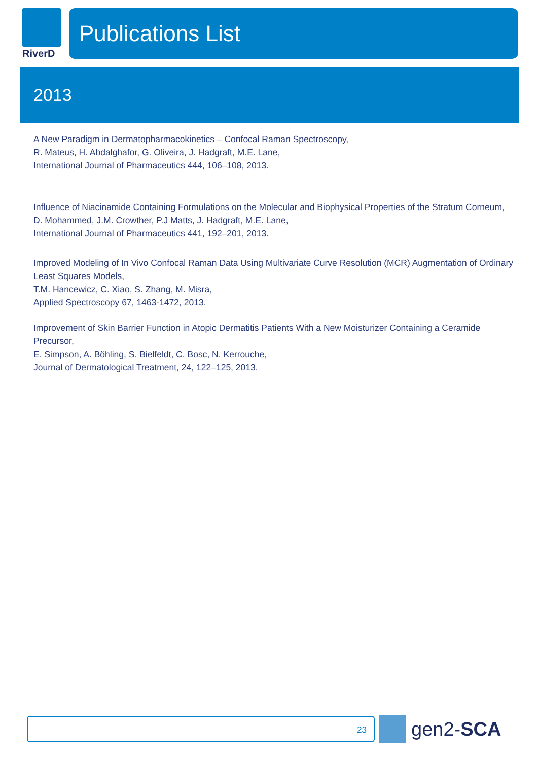RiverD
Publications List
2013
A New Paradigm in Dermatopharmacokinetics – Confocal Raman Spectroscopy,
R. Mateus, H. Abdalghafor, G. Oliveira, J. Hadgraft, M.E. Lane,
International Journal of Pharmaceutics 444, 106–108, 2013.
Influence of Niacinamide Containing Formulations on the Molecular and Biophysical Properties of the Stratum Corneum,
D. Mohammed, J.M. Crowther, P.J Matts, J. Hadgraft, M.E. Lane,
International Journal of Pharmaceutics 441, 192–201, 2013.
Improved Modeling of In Vivo Confocal Raman Data Using Multivariate Curve Resolution (MCR) Augmentation of Ordinary Least Squares Models,
T.M. Hancewicz, C. Xiao, S. Zhang, M. Misra,
Applied Spectroscopy 67, 1463-1472, 2013.
Improvement of Skin Barrier Function in Atopic Dermatitis Patients With a New Moisturizer Containing a Ceramide Precursor,
E. Simpson, A. Böhling, S. Bielfeldt, C. Bosc, N. Kerrouche,
Journal of Dermatological Treatment, 24, 122–125, 2013.
23
gen2-SCA